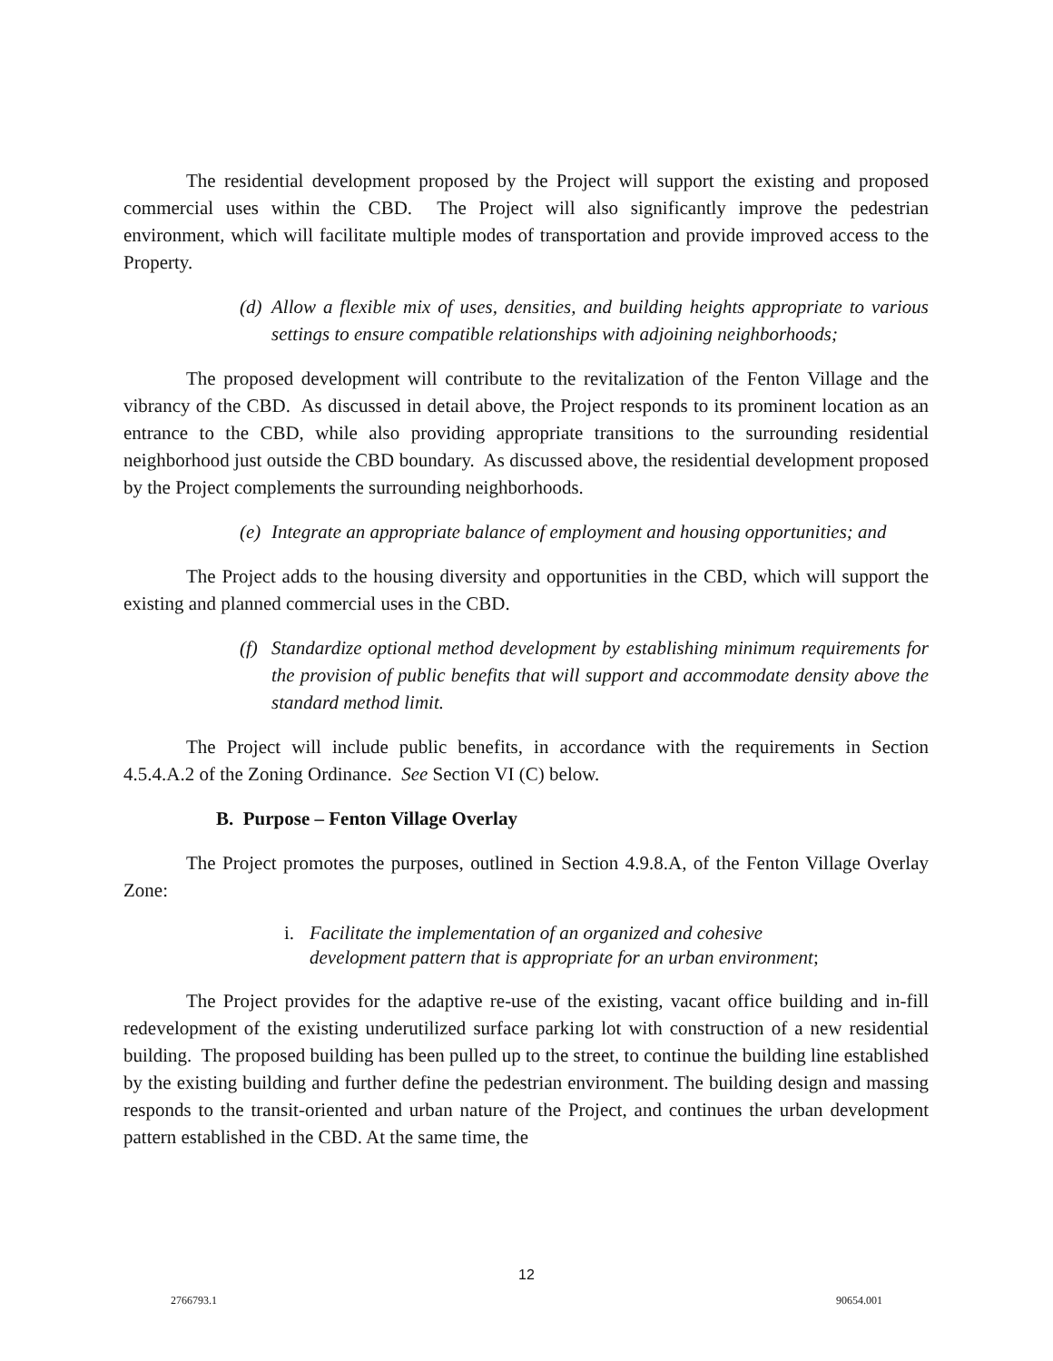The residential development proposed by the Project will support the existing and proposed commercial uses within the CBD. The Project will also significantly improve the pedestrian environment, which will facilitate multiple modes of transportation and provide improved access to the Property.
(d) Allow a flexible mix of uses, densities, and building heights appropriate to various settings to ensure compatible relationships with adjoining neighborhoods;
The proposed development will contribute to the revitalization of the Fenton Village and the vibrancy of the CBD. As discussed in detail above, the Project responds to its prominent location as an entrance to the CBD, while also providing appropriate transitions to the surrounding residential neighborhood just outside the CBD boundary. As discussed above, the residential development proposed by the Project complements the surrounding neighborhoods.
(e) Integrate an appropriate balance of employment and housing opportunities; and
The Project adds to the housing diversity and opportunities in the CBD, which will support the existing and planned commercial uses in the CBD.
(f) Standardize optional method development by establishing minimum requirements for the provision of public benefits that will support and accommodate density above the standard method limit.
The Project will include public benefits, in accordance with the requirements in Section 4.5.4.A.2 of the Zoning Ordinance. See Section VI (C) below.
B. Purpose – Fenton Village Overlay
The Project promotes the purposes, outlined in Section 4.9.8.A, of the Fenton Village Overlay Zone:
i. Facilitate the implementation of an organized and cohesive
development pattern that is appropriate for an urban environment;
The Project provides for the adaptive re-use of the existing, vacant office building and in-fill redevelopment of the existing underutilized surface parking lot with construction of a new residential building. The proposed building has been pulled up to the street, to continue the building line established by the existing building and further define the pedestrian environment. The building design and massing responds to the transit-oriented and urban nature of the Project, and continues the urban development pattern established in the CBD. At the same time, the
12
2766793.1 90654.001